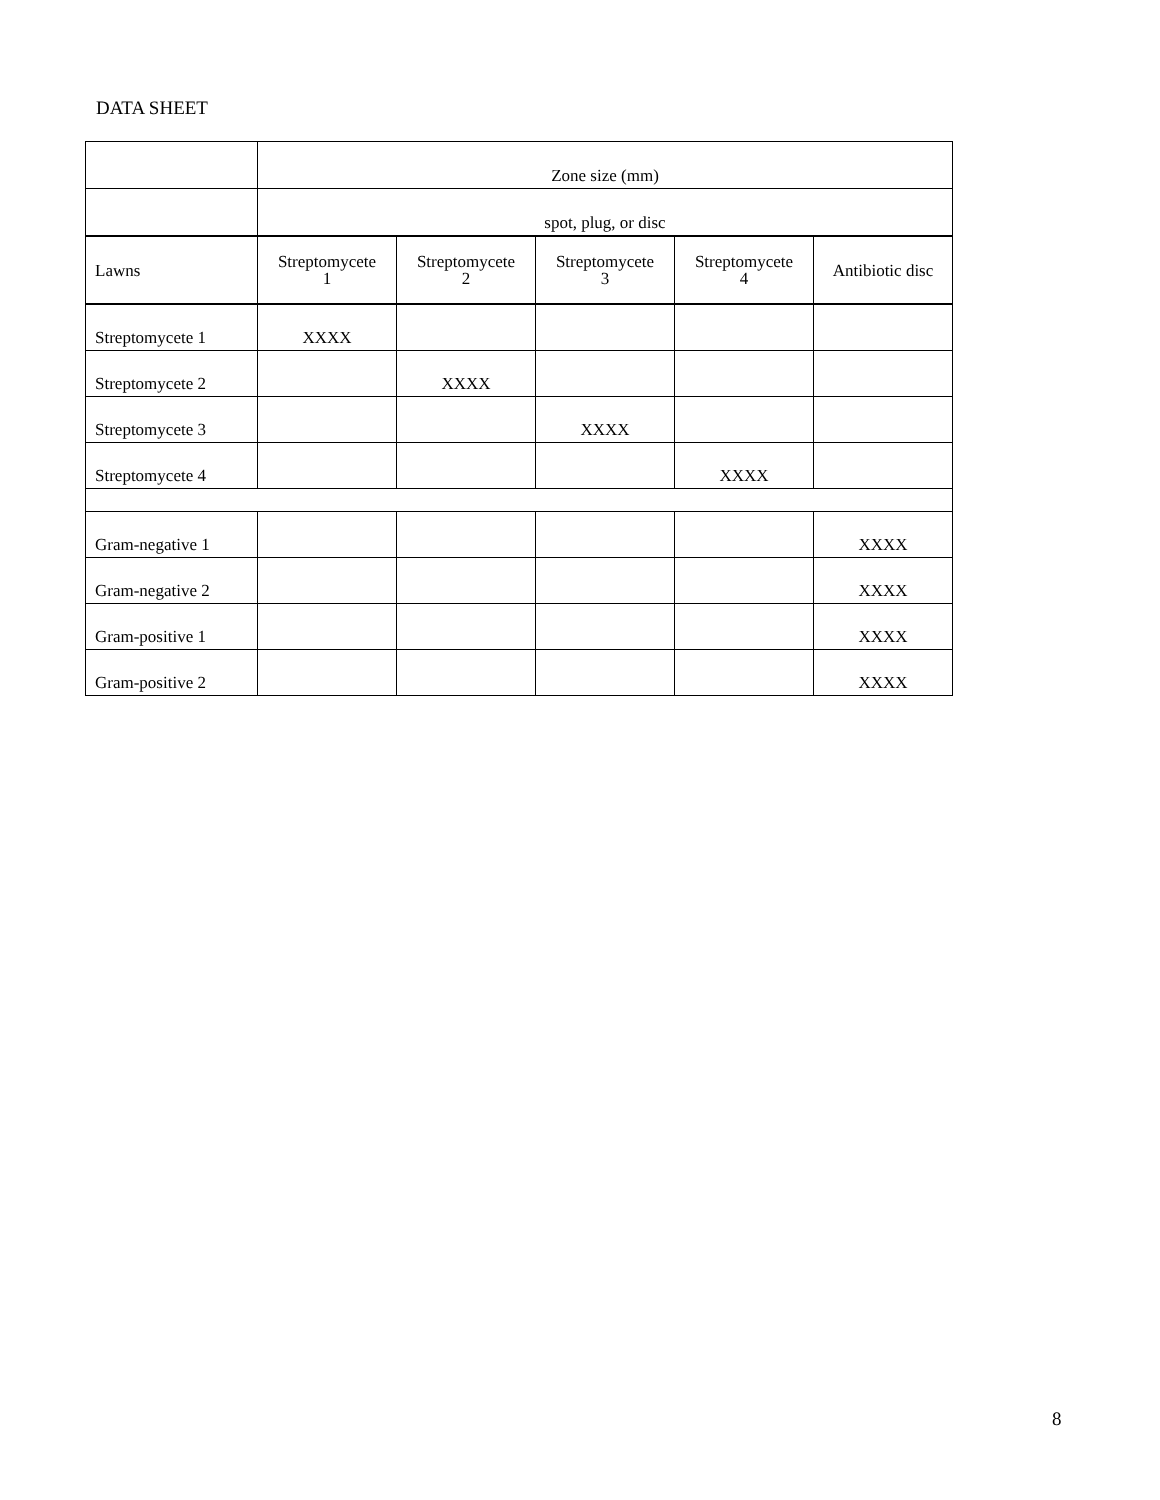DATA SHEET
| | Zone size (mm) | | | | |
| | spot, plug, or disc | | | | |
| Lawns | Streptomycete 1 | Streptomycete 2 | Streptomycete 3 | Streptomycete 4 | Antibiotic disc |
| Streptomycete 1 | XXXX | | | | |
| Streptomycete 2 | | XXXX | | | |
| Streptomycete 3 | | | XXXX | | |
| Streptomycete 4 | | | | XXXX | |
| Gram-negative 1 | | | | | XXXX |
| Gram-negative 2 | | | | | XXXX |
| Gram-positive 1 | | | | | XXXX |
| Gram-positive 2 | | | | | XXXX |
8